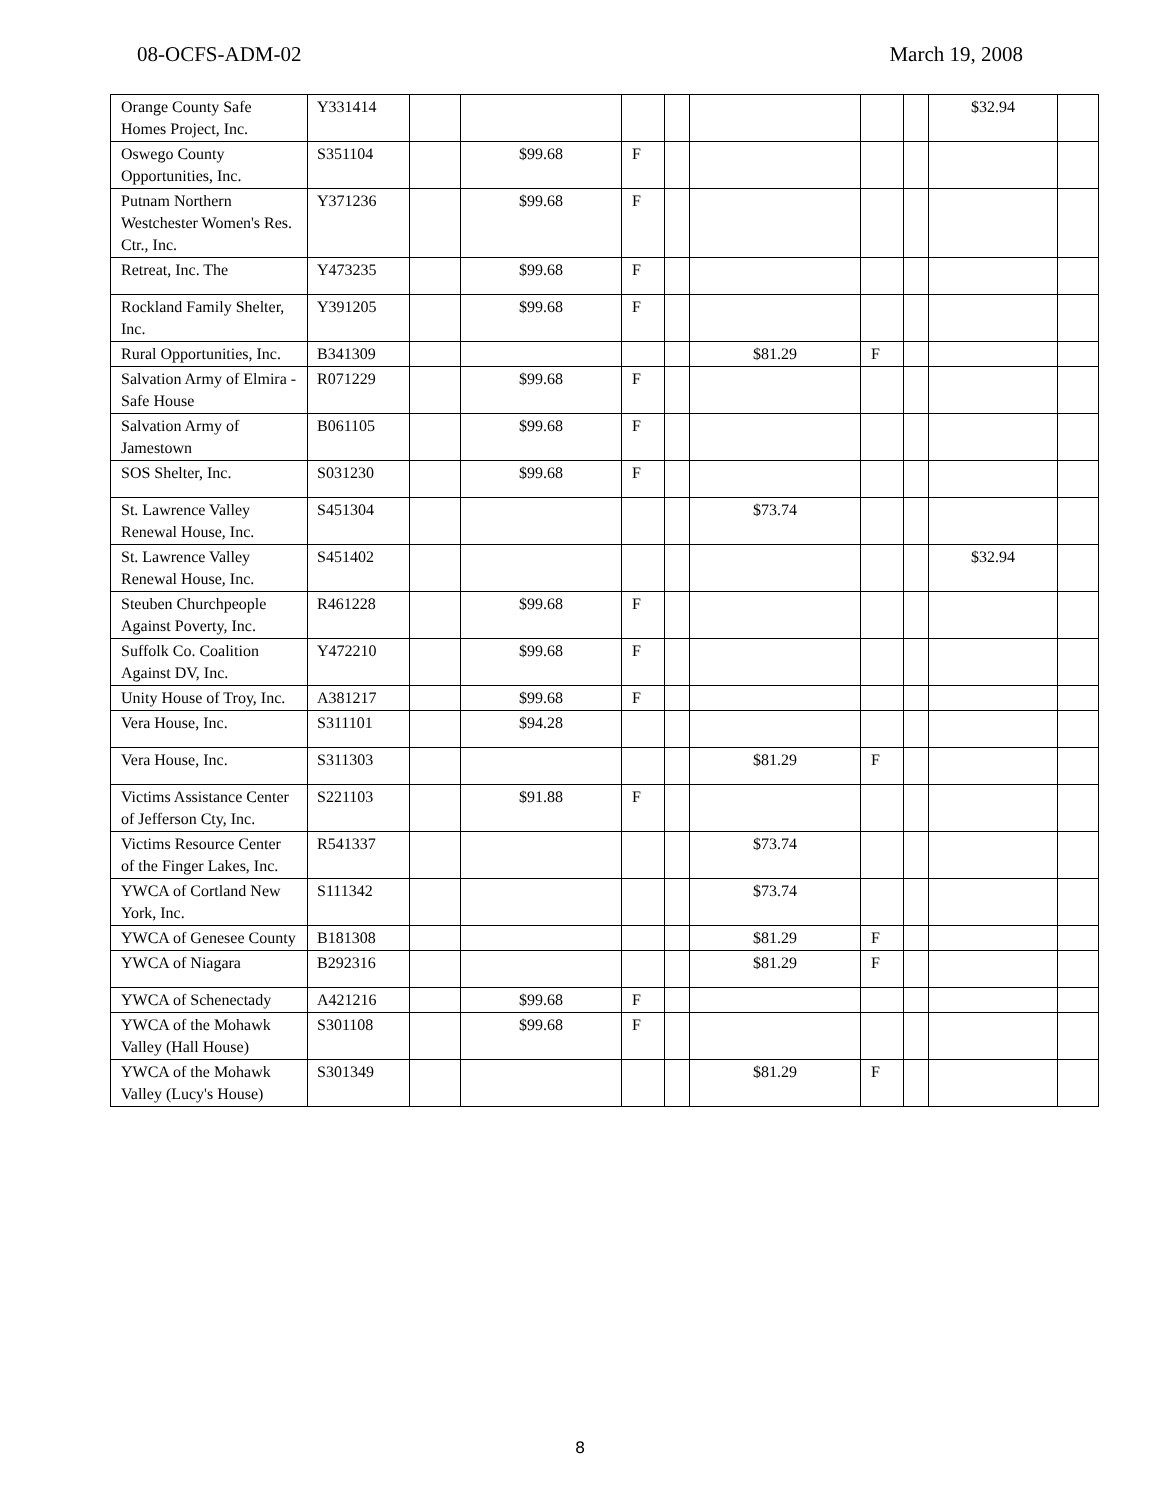08-OCFS-ADM-02 March 19, 2008
| Orange County Safe Homes Project, Inc. | Y331414 | | | | | | | | $32.94 | |
| Oswego County Opportunities, Inc. | S351104 | | $99.68 | F | | | | | | |
| Putnam Northern Westchester Women's Res. Ctr., Inc. | Y371236 | | $99.68 | F | | | | | | |
| Retreat, Inc. The | Y473235 | | $99.68 | F | | | | | | |
| Rockland Family Shelter, Inc. | Y391205 | | $99.68 | F | | | | | | |
| Rural Opportunities, Inc. | B341309 | | | | | $81.29 | F | | | |
| Salvation Army of Elmira - Safe House | R071229 | | $99.68 | F | | | | | | |
| Salvation Army of Jamestown | B061105 | | $99.68 | F | | | | | | |
| SOS Shelter, Inc. | S031230 | | $99.68 | F | | | | | | |
| St. Lawrence Valley Renewal House, Inc. | S451304 | | | | | $73.74 | | | | |
| St. Lawrence Valley Renewal House, Inc. | S451402 | | | | | | | | $32.94 | |
| Steuben Churchpeople Against Poverty, Inc. | R461228 | | $99.68 | F | | | | | | |
| Suffolk Co. Coalition Against DV, Inc. | Y472210 | | $99.68 | F | | | | | | |
| Unity House of Troy, Inc. | A381217 | | $99.68 | F | | | | | | |
| Vera House, Inc. | S311101 | | $94.28 | | | | | | | |
| Vera House, Inc. | S311303 | | | | | $81.29 | F | | | |
| Victims Assistance Center of Jefferson Cty, Inc. | S221103 | | $91.88 | F | | | | | | |
| Victims Resource Center of the Finger Lakes, Inc. | R541337 | | | | | $73.74 | | | | |
| YWCA of Cortland New York, Inc. | S111342 | | | | | $73.74 | | | | |
| YWCA of Genesee County | B181308 | | | | | $81.29 | F | | | |
| YWCA of Niagara | B292316 | | | | | $81.29 | F | | | |
| YWCA of Schenectady | A421216 | | $99.68 | F | | | | | | |
| YWCA of the Mohawk Valley (Hall House) | S301108 | | $99.68 | F | | | | | | |
| YWCA of the Mohawk Valley (Lucy's House) | S301349 | | | | | $81.29 | F | | | |
8